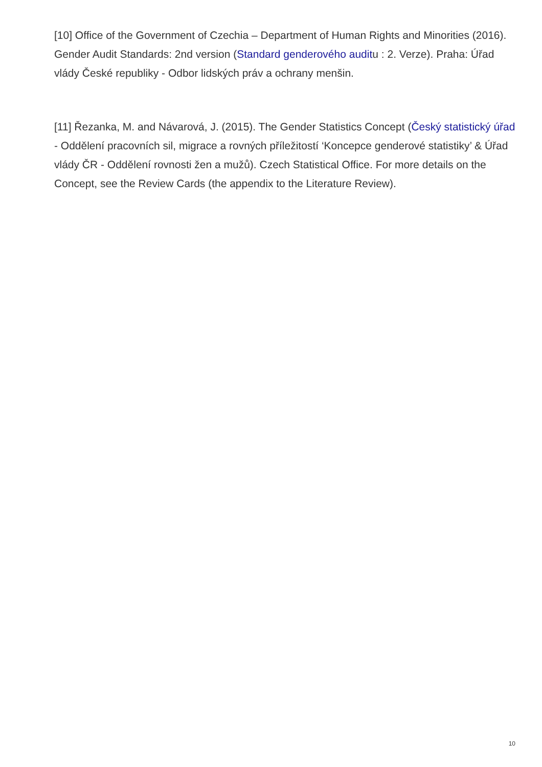[10] Office of the Government of Czechia – Department of Human Rights and Minorities (2016). Gender Audit Standards: 2nd version (Standard genderového auditu : 2. Verze). Praha: Úřad vlády České republiky - Odbor lidských práv a ochrany menšin.
[11] Řezanka, M. and Návarová, J. (2015). The Gender Statistics Concept (Český statistický úřad - Oddělení pracovních sil, migrace a rovných příležitostí ‘Koncepce genderové statistiky’ & Úřad vlády ČR - Oddělení rovnosti žen a mužů). Czech Statistical Office. For more details on the Concept, see the Review Cards (the appendix to the Literature Review).
10